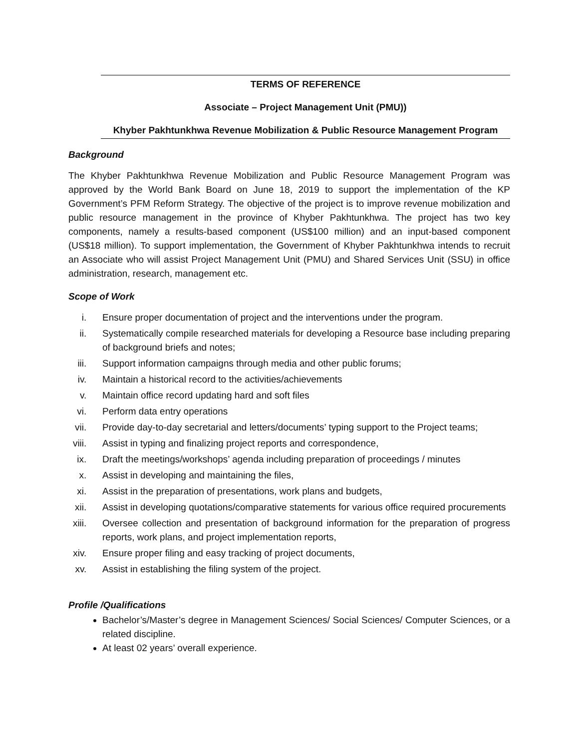TERMS OF REFERENCE
Associate – Project Management Unit (PMU))
Khyber Pakhtunkhwa Revenue Mobilization & Public Resource Management Program
Background
The Khyber Pakhtunkhwa Revenue Mobilization and Public Resource Management Program was approved by the World Bank Board on June 18, 2019 to support the implementation of the KP Government’s PFM Reform Strategy. The objective of the project is to improve revenue mobilization and public resource management in the province of Khyber Pakhtunkhwa. The project has two key components, namely a results-based component (US$100 million) and an input-based component (US$18 million). To support implementation, the Government of Khyber Pakhtunkhwa intends to recruit an Associate who will assist Project Management Unit (PMU) and Shared Services Unit (SSU) in office administration, research, management etc.
Scope of Work
i. Ensure proper documentation of project and the interventions under the program.
ii. Systematically compile researched materials for developing a Resource base including preparing of background briefs and notes;
iii. Support information campaigns through media and other public forums;
iv. Maintain a historical record to the activities/achievements
v. Maintain office record updating hard and soft files
vi. Perform data entry operations
vii. Provide day-to-day secretarial and letters/documents’ typing support to the Project teams;
viii. Assist in typing and finalizing project reports and correspondence,
ix. Draft the meetings/workshops’ agenda including preparation of proceedings / minutes
x. Assist in developing and maintaining the files,
xi. Assist in the preparation of presentations, work plans and budgets,
xii. Assist in developing quotations/comparative statements for various office required procurements
xiii. Oversee collection and presentation of background information for the preparation of progress reports, work plans, and project implementation reports,
xiv. Ensure proper filing and easy tracking of project documents,
xv. Assist in establishing the filing system of the project.
Profile /Qualifications
Bachelor’s/Master’s degree in Management Sciences/ Social Sciences/ Computer Sciences, or a related discipline.
At least 02 years’ overall experience.